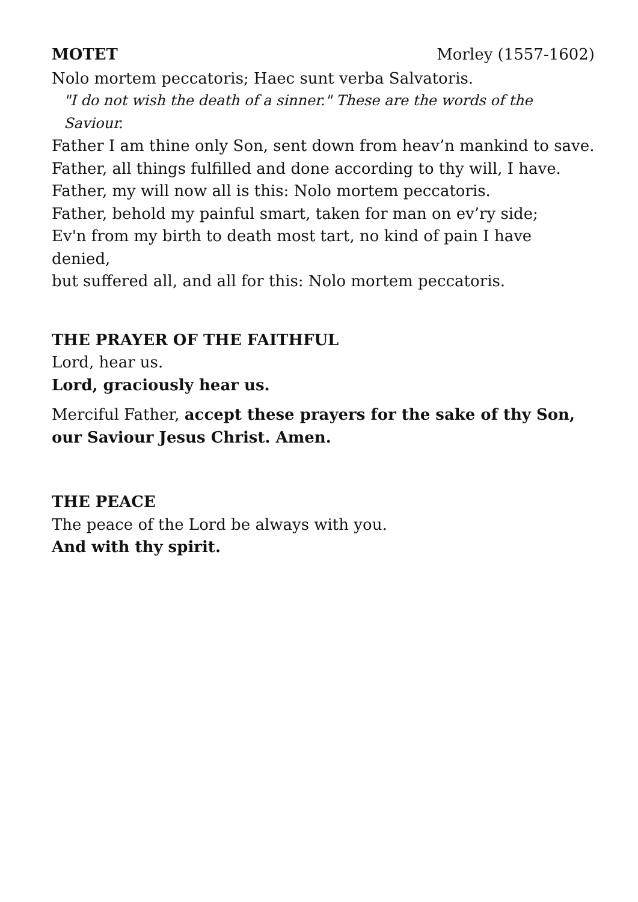MOTET Morley (1557-1602)
Nolo mortem peccatoris; Haec sunt verba Salvatoris.
"I do not wish the death of a sinner." These are the words of the Saviour.
Father I am thine only Son, sent down from heav’n mankind to save.
Father, all things fulfilled and done according to thy will, I have.
Father, my will now all is this: Nolo mortem peccatoris.
Father, behold my painful smart, taken for man on ev’ry side;
Ev'n from my birth to death most tart, no kind of pain I have denied,
but suffered all, and all for this: Nolo mortem peccatoris.
THE PRAYER OF THE FAITHFUL
Lord, hear us.
Lord, graciously hear us.
Merciful Father, accept these prayers for the sake of thy Son, our Saviour Jesus Christ. Amen.
THE PEACE
The peace of the Lord be always with you.
And with thy spirit.